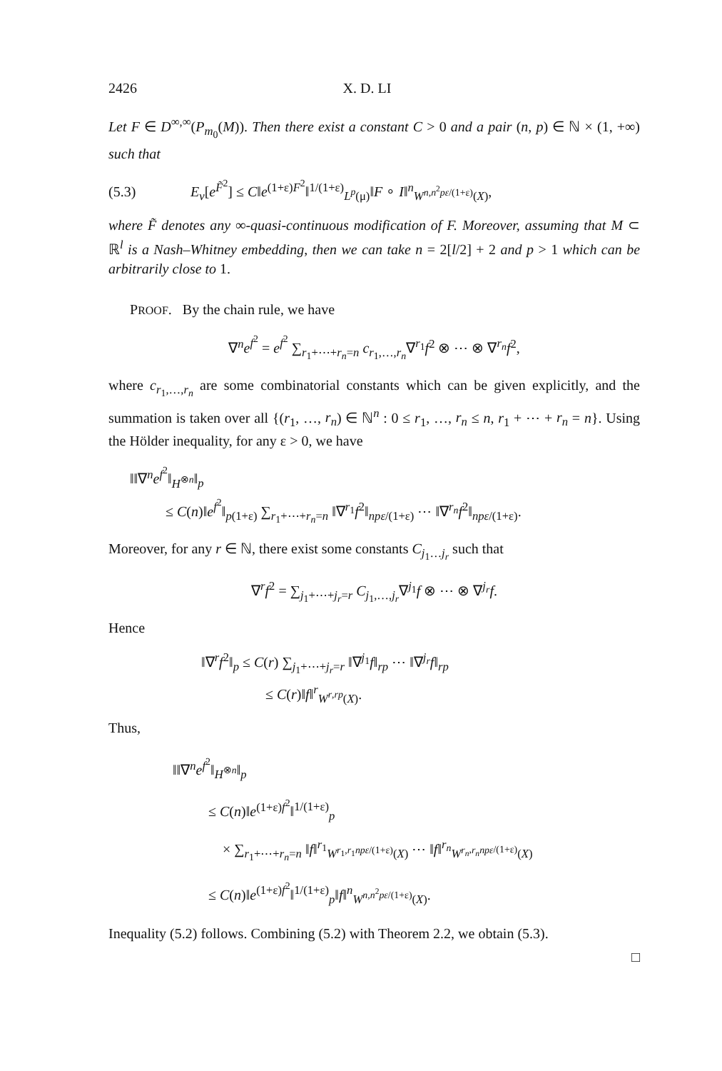2426 X. D. LI
Let F ∈ D<sup>∞,∞</sup>(P<sub>m<sub>0</sub></sub>(M)). Then there exist a constant C > 0 and a pair (n, p) ∈ ℕ × (1, +∞) such that
(5.3) E<sub>ν</sub>[e<sup>F̃<sup>2</sup></sup>] ≤ C‖e<sup>(1+ε)F<sup>2</sup></sup>‖<sup>1/(1+ε)</sup><sub>L<sup>p</sup>(μ)</sub>‖F ∘ I‖<sup>n</sup><sub>W<sup>n,n<sup>2</sup>pε/(1+ε)</sup>(X)</sub>,
where F̃ denotes any ∞-quasi-continuous modification of F. Moreover, assuming that M ⊂ ℝ<sup>l</sup> is a Nash–Whitney embedding, then we can take n = 2[l/2] + 2 and p > 1 which can be arbitrarily close to 1.
PROOF. By the chain rule, we have
∇<sup>n</sup>e<sup>f<sup>2</sup></sup> = e<sup>f<sup>2</sup></sup> ∑<sub>r<sub>1</sub>+⋯+r<sub>n</sub>=n</sub> c<sub>r<sub>1</sub>,…,r<sub>n</sub></sub>∇<sup>r<sub>1</sub></sup>f<sup>2</sup> ⊗ ⋯ ⊗ ∇<sup>r<sub>n</sub></sup>f<sup>2</sup>,
where c<sub>r<sub>1</sub>,…,r<sub>n</sub></sub> are some combinatorial constants which can be given explicitly, and the summation is taken over all {(r<sub>1</sub>, …, r<sub>n</sub>) ∈ ℕ<sup>n</sup> : 0 ≤ r<sub>1</sub>, …, r<sub>n</sub> ≤ n, r<sub>1</sub> + ⋯ + r<sub>n</sub> = n}. Using the Hölder inequality, for any ε > 0, we have
‖‖∇<sup>n</sup>e<sup>f<sup>2</sup></sup>‖<sub>H<sup>⊗n</sup></sub>‖<sub>p</sub>
≤ C(n)‖e<sup>f<sup>2</sup></sup>‖<sub>p(1+ε)</sub> ∑<sub>r<sub>1</sub>+⋯+r<sub>n</sub>=n</sub> ‖∇<sup>r<sub>1</sub></sup>f<sup>2</sup>‖<sub>npε/(1+ε)</sub> ⋯ ‖∇<sup>r<sub>n</sub></sup>f<sup>2</sup>‖<sub>npε/(1+ε)</sub>.
Moreover, for any r ∈ ℕ, there exist some constants C<sub>j<sub>1</sub>…j<sub>r</sub></sub> such that
∇<sup>r</sup>f<sup>2</sup> = ∑<sub>j<sub>1</sub>+⋯+j<sub>r</sub>=r</sub> C<sub>j<sub>1</sub>,…,j<sub>r</sub></sub>∇<sup>j<sub>1</sub></sup>f ⊗ ⋯ ⊗ ∇<sup>j<sub>r</sub></sup>f.
Hence
‖∇<sup>r</sup>f<sup>2</sup>‖<sub>p</sub> ≤ C(r) ∑<sub>j<sub>1</sub>+⋯+j<sub>r</sub>=r</sub> ‖∇<sup>j<sub>1</sub></sup>f‖<sub>rp</sub> ⋯ ‖∇<sup>j<sub>r</sub></sup>f‖<sub>rp</sub>
≤ C(r)‖f‖<sup>r</sup><sub>W<sup>r,rp</sup>(X)</sub>.
Thus,
‖‖∇<sup>n</sup>e<sup>f<sup>2</sup></sup>‖<sub>H<sup>⊗n</sup></sub>‖<sub>p</sub>
≤ C(n)‖e<sup>(1+ε)f<sup>2</sup></sup>‖<sup>1/(1+ε)</sup><sub>p</sub>
× ∑<sub>r<sub>1</sub>+⋯+r<sub>n</sub>=n</sub> ‖f‖<sup>r<sub>1</sub></sup><sub>W<sup>r<sub>1</sub>,r<sub>1</sub>npε/(1+ε)</sup>(X)</sub> ⋯ ‖f‖<sup>r<sub>n</sub></sup><sub>W<sup>r<sub>n</sub>,r<sub>n</sub>npε/(1+ε)</sup>(X)</sub>
≤ C(n)‖e<sup>(1+ε)f<sup>2</sup></sup>‖<sup>1/(1+ε)</sup><sub>p</sub>‖f‖<sup>n</sup><sub>W<sup>n,n<sup>2</sup>pε/(1+ε)</sup>(X)</sub>.
Inequality (5.2) follows. Combining (5.2) with Theorem 2.2, we obtain (5.3).
□